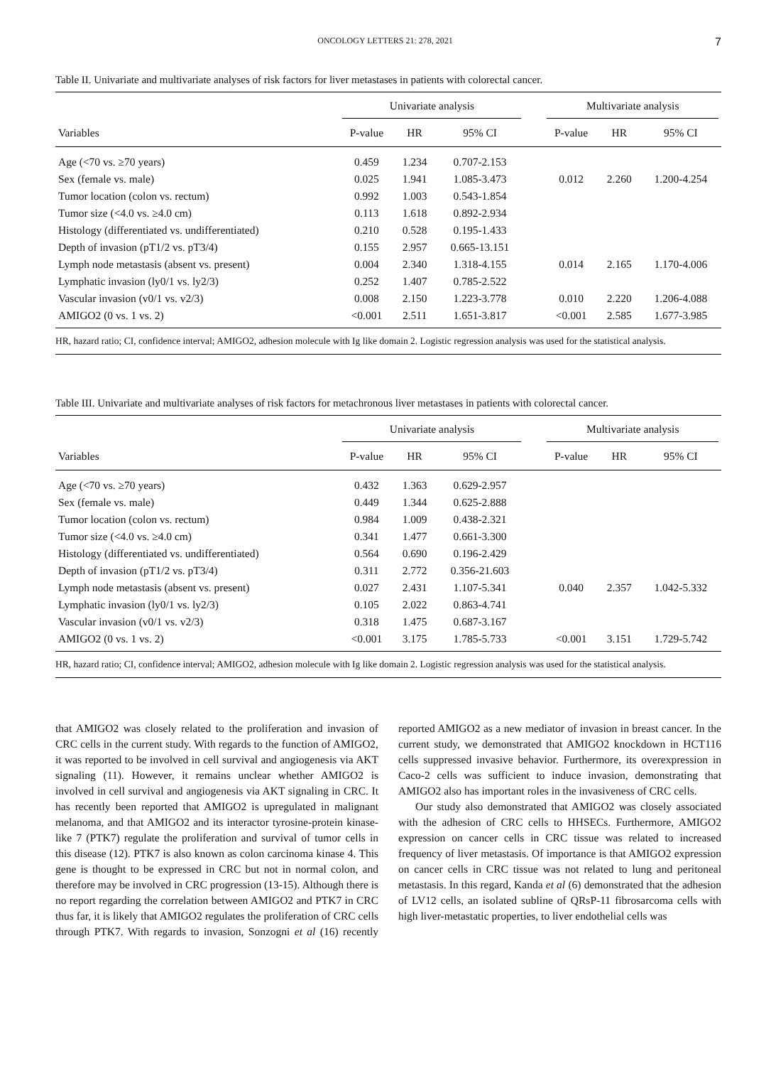ONCOLOGY LETTERS 21: 278, 2021 7
Table II. Univariate and multivariate analyses of risk factors for liver metastases in patients with colorectal cancer.
| | Univariate analysis | | | | Multivariate analysis | | |
| --- | --- | --- | --- | --- | --- | --- | --- |
| Variables | P-value | HR | 95% CI | | P-value | HR | 95% CI |
| Age (<70 vs. ≥70 years) | 0.459 | 1.234 | 0.707-2.153 | | | | |
| Sex (female vs. male) | 0.025 | 1.941 | 1.085-3.473 | | 0.012 | 2.260 | 1.200-4.254 |
| Tumor location (colon vs. rectum) | 0.992 | 1.003 | 0.543-1.854 | | | | |
| Tumor size (<4.0 vs. ≥4.0 cm) | 0.113 | 1.618 | 0.892-2.934 | | | | |
| Histology (differentiated vs. undifferentiated) | 0.210 | 0.528 | 0.195-1.433 | | | | |
| Depth of invasion (pT1/2 vs. pT3/4) | 0.155 | 2.957 | 0.665-13.151 | | | | |
| Lymph node metastasis (absent vs. present) | 0.004 | 2.340 | 1.318-4.155 | | 0.014 | 2.165 | 1.170-4.006 |
| Lymphatic invasion (ly0/1 vs. ly2/3) | 0.252 | 1.407 | 0.785-2.522 | | | | |
| Vascular invasion (v0/1 vs. v2/3) | 0.008 | 2.150 | 1.223-3.778 | | 0.010 | 2.220 | 1.206-4.088 |
| AMIGO2 (0 vs. 1 vs. 2) | <0.001 | 2.511 | 1.651-3.817 | | <0.001 | 2.585 | 1.677-3.985 |
HR, hazard ratio; CI, confidence interval; AMIGO2, adhesion molecule with Ig like domain 2. Logistic regression analysis was used for the statistical analysis.
Table III. Univariate and multivariate analyses of risk factors for metachronous liver metastases in patients with colorectal cancer.
| | Univariate analysis | | | | Multivariate analysis | | |
| --- | --- | --- | --- | --- | --- | --- | --- |
| Variables | P-value | HR | 95% CI | | P-value | HR | 95% CI |
| Age (<70 vs. ≥70 years) | 0.432 | 1.363 | 0.629-2.957 | | | | |
| Sex (female vs. male) | 0.449 | 1.344 | 0.625-2.888 | | | | |
| Tumor location (colon vs. rectum) | 0.984 | 1.009 | 0.438-2.321 | | | | |
| Tumor size (<4.0 vs. ≥4.0 cm) | 0.341 | 1.477 | 0.661-3.300 | | | | |
| Histology (differentiated vs. undifferentiated) | 0.564 | 0.690 | 0.196-2.429 | | | | |
| Depth of invasion (pT1/2 vs. pT3/4) | 0.311 | 2.772 | 0.356-21.603 | | | | |
| Lymph node metastasis (absent vs. present) | 0.027 | 2.431 | 1.107-5.341 | | 0.040 | 2.357 | 1.042-5.332 |
| Lymphatic invasion (ly0/1 vs. ly2/3) | 0.105 | 2.022 | 0.863-4.741 | | | | |
| Vascular invasion (v0/1 vs. v2/3) | 0.318 | 1.475 | 0.687-3.167 | | | | |
| AMIGO2 (0 vs. 1 vs. 2) | <0.001 | 3.175 | 1.785-5.733 | | <0.001 | 3.151 | 1.729-5.742 |
HR, hazard ratio; CI, confidence interval; AMIGO2, adhesion molecule with Ig like domain 2. Logistic regression analysis was used for the statistical analysis.
that AMIGO2 was closely related to the proliferation and invasion of CRC cells in the current study. With regards to the function of AMIGO2, it was reported to be involved in cell survival and angiogenesis via AKT signaling (11). However, it remains unclear whether AMIGO2 is involved in cell survival and angiogenesis via AKT signaling in CRC. It has recently been reported that AMIGO2 is upregulated in malignant melanoma, and that AMIGO2 and its interactor tyrosine-protein kinase-like 7 (PTK7) regulate the prolifera­tion and survival of tumor cells in this disease (12). PTK7 is also known as colon carcinoma kinase 4. This gene is thought to be expressed in CRC but not in normal colon, and therefore may be involved in CRC progression (13-15). Although there is no report regarding the correlation between AMIGO2 and PTK7 in CRC thus far, it is likely that AMIGO2 regulates the proliferation of CRC cells through PTK7. With regards to invasion, Sonzogni et al (16) recently reported AMIGO2 as a new mediator of invasion in breast cancer. In the current study, we demonstrated that AMIGO2 knockdown in HCT116 cells suppressed invasive behavior. Furthermore, its overex­pression in Caco-2 cells was sufficient to induce invasion, demonstrating that AMIGO2 also has important roles in the invasiveness of CRC cells.
Our study also demonstrated that AMIGO2 was closely associated with the adhesion of CRC cells to HHSECs. Furthermore, AMIGO2 expression on cancer cells in CRC tissue was related to increased frequency of liver metastasis. Of importance is that AMIGO2 expression on cancer cells in CRC tissue was not related to lung and peritoneal metastasis. In this regard, Kanda et al (6) demonstrated that the adhesion of LV12 cells, an isolated subline of QRsP-11 fibrosarcoma cells with high liver-metastatic properties, to liver endothelial cells was